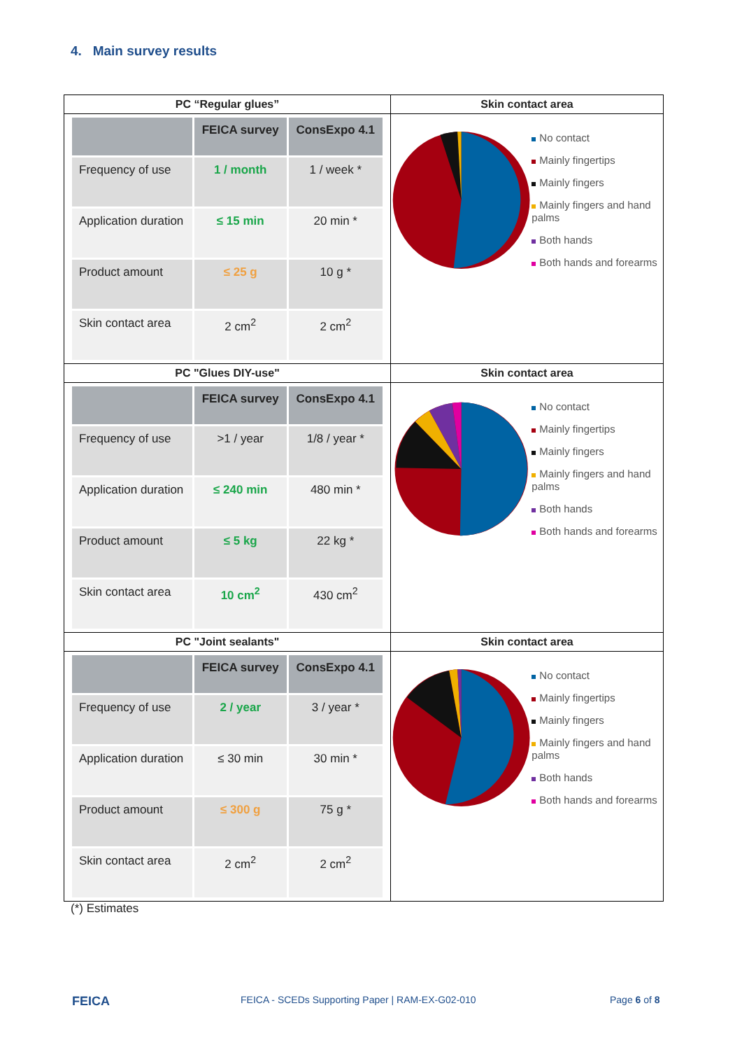4. Main survey results
| PC “Regular glues” | Skin contact area |
| / / FEICA survey / ConsExpo 4.1 / / Frequency of use / 1 / month / 1 / week * / / Application duration / ≤ 15 min / 20 min * / / Product amount / ≤ 25 g / 10 g * / / Skin contact area / 2 cm<sup>2</sup> / 2 cm<sup>2</sup> / | No contact Mainly fingertips Mainly fingers Mainly fingers and hand palms Both hands Both hands and forearms |
| PC "Glues DIY-use" | Skin contact area |
| / / FEICA survey / ConsExpo 4.1 / / Frequency of use / >1 / year / 1/8 / year * / / Application duration / ≤ 240 min / 480 min * / / Product amount / ≤ 5 kg / 22 kg * / / Skin contact area / 10 cm<sup>2</sup> / 430 cm<sup>2</sup> / | No contact Mainly fingertips Mainly fingers Mainly fingers and hand palms Both hands Both hands and forearms |
| PC "Joint sealants" | Skin contact area |
| / / FEICA survey / ConsExpo 4.1 / / Frequency of use / 2 / year / 3 / year * / / Application duration / ≤ 30 min / 30 min * / / Product amount / ≤ 300 g / 75 g * / / Skin contact area / 2 cm<sup>2</sup> / 2 cm<sup>2</sup> / | No contact Mainly fingertips Mainly fingers Mainly fingers and hand palms Both hands Both hands and forearms |
(*) Estimates
FEICA
FEICA - SCEDs Supporting Paper | RAM-EX-G02-010
Page 6 of 8